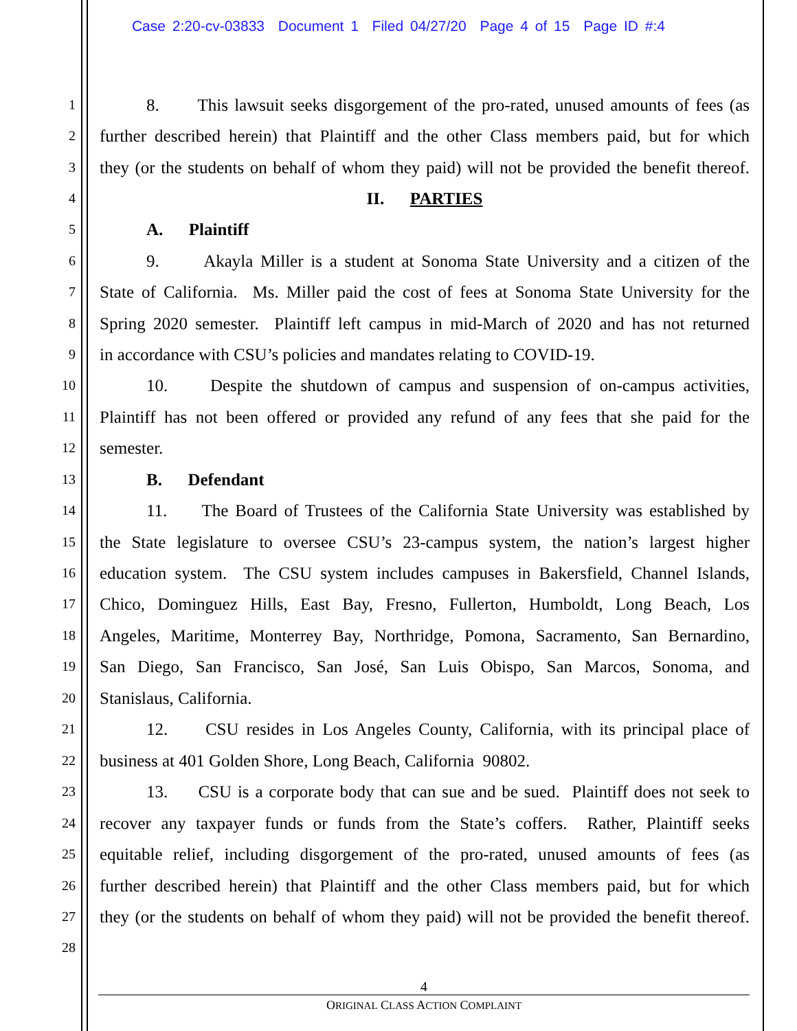Case 2:20-cv-03833 Document 1 Filed 04/27/20 Page 4 of 15 Page ID #:4
1 8. This lawsuit seeks disgorgement of the pro-rated, unused amounts of fees (as
2 further described herein) that Plaintiff and the other Class members paid, but for which
3 they (or the students on behalf of whom they paid) will not be provided the benefit thereof.
4 II. PARTIES
5 A. Plaintiff
6 9. Akayla Miller is a student at Sonoma State University and a citizen of the
7 State of California. Ms. Miller paid the cost of fees at Sonoma State University for the
8 Spring 2020 semester. Plaintiff left campus in mid-March of 2020 and has not returned
9 in accordance with CSU’s policies and mandates relating to COVID-19.
10 10. Despite the shutdown of campus and suspension of on-campus activities,
11 Plaintiff has not been offered or provided any refund of any fees that she paid for the
12 semester.
13 B. Defendant
14 11. The Board of Trustees of the California State University was established by
15 the State legislature to oversee CSU’s 23-campus system, the nation’s largest higher
16 education system. The CSU system includes campuses in Bakersfield, Channel Islands,
17 Chico, Dominguez Hills, East Bay, Fresno, Fullerton, Humboldt, Long Beach, Los
18 Angeles, Maritime, Monterrey Bay, Northridge, Pomona, Sacramento, San Bernardino,
19 San Diego, San Francisco, San José, San Luis Obispo, San Marcos, Sonoma, and
20 Stanislaus, California.
21 12. CSU resides in Los Angeles County, California, with its principal place of
22 business at 401 Golden Shore, Long Beach, California 90802.
23 13. CSU is a corporate body that can sue and be sued. Plaintiff does not seek to
24 recover any taxpayer funds or funds from the State’s coffers. Rather, Plaintiff seeks
25 equitable relief, including disgorgement of the pro-rated, unused amounts of fees (as
26 further described herein) that Plaintiff and the other Class members paid, but for which
27 they (or the students on behalf of whom they paid) will not be provided the benefit thereof.
28
4
ORIGINAL CLASS ACTION COMPLAINT